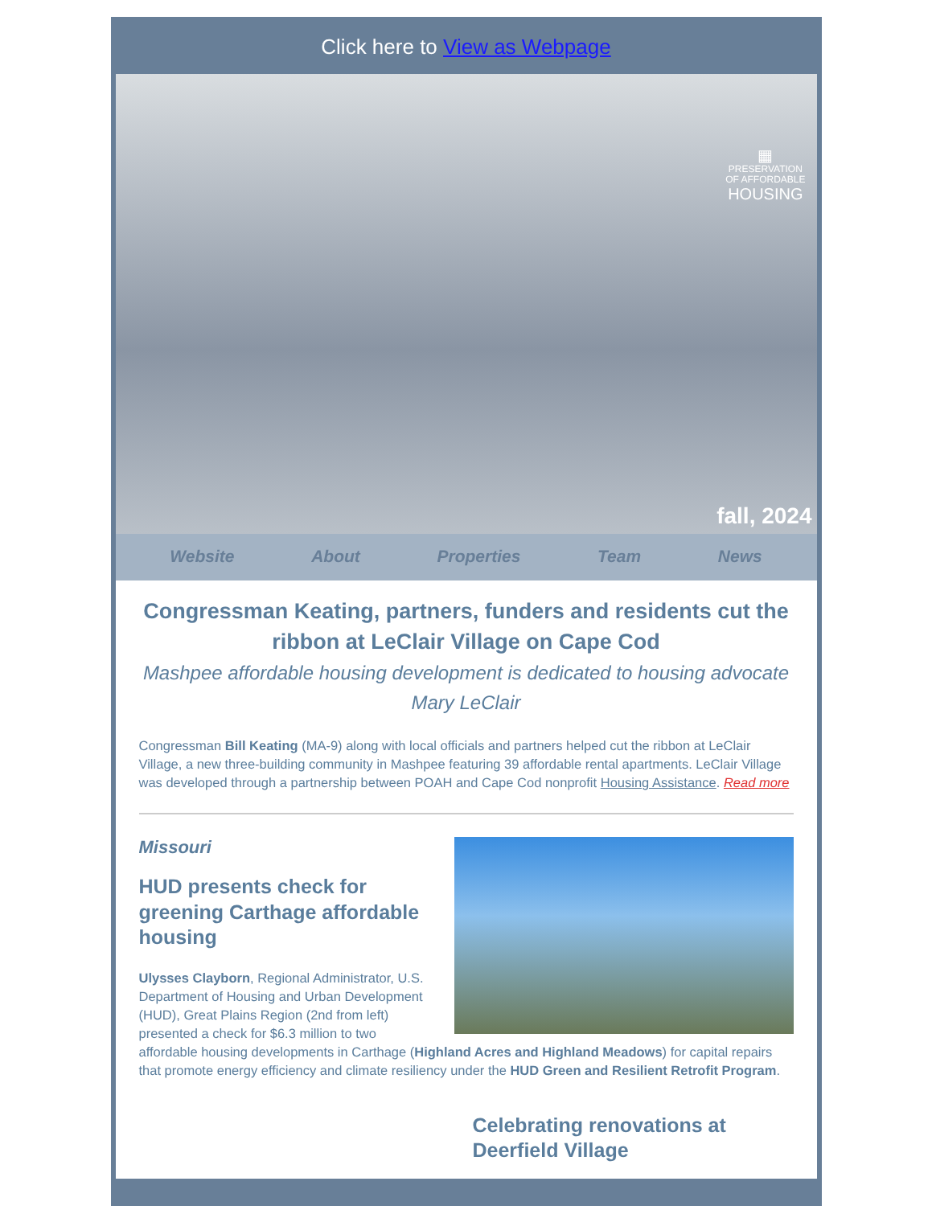Click here to View as Webpage
▦
PRESERVATION
OF AFFORDABLE
HOUSING
fall, 2024
Website About Properties Team News
Congressman Keating, partners, funders and residents cut the ribbon at LeClair Village on Cape Cod
Mashpee affordable housing development is dedicated to housing advocate Mary LeClair
Congressman Bill Keating (MA-9) along with local officials and partners helped cut the ribbon at LeClair Village, a new three-building community in Mashpee featuring 39 affordable rental apartments. LeClair Village was developed through a partnership between POAH and Cape Cod nonprofit Housing Assistance. Read more
Missouri
HUD presents check for greening Carthage affordable housing
Ulysses Clayborn, Regional Administrator, U.S. Department of Housing and Urban Development (HUD), Great Plains Region (2nd from left) presented a check for $6.3 million to two affordable housing developments in Carthage (Highland Acres and Highland Meadows) for capital repairs that promote energy efficiency and climate resiliency under the HUD Green and Resilient Retrofit Program.
Celebrating renovations at Deerfield Village